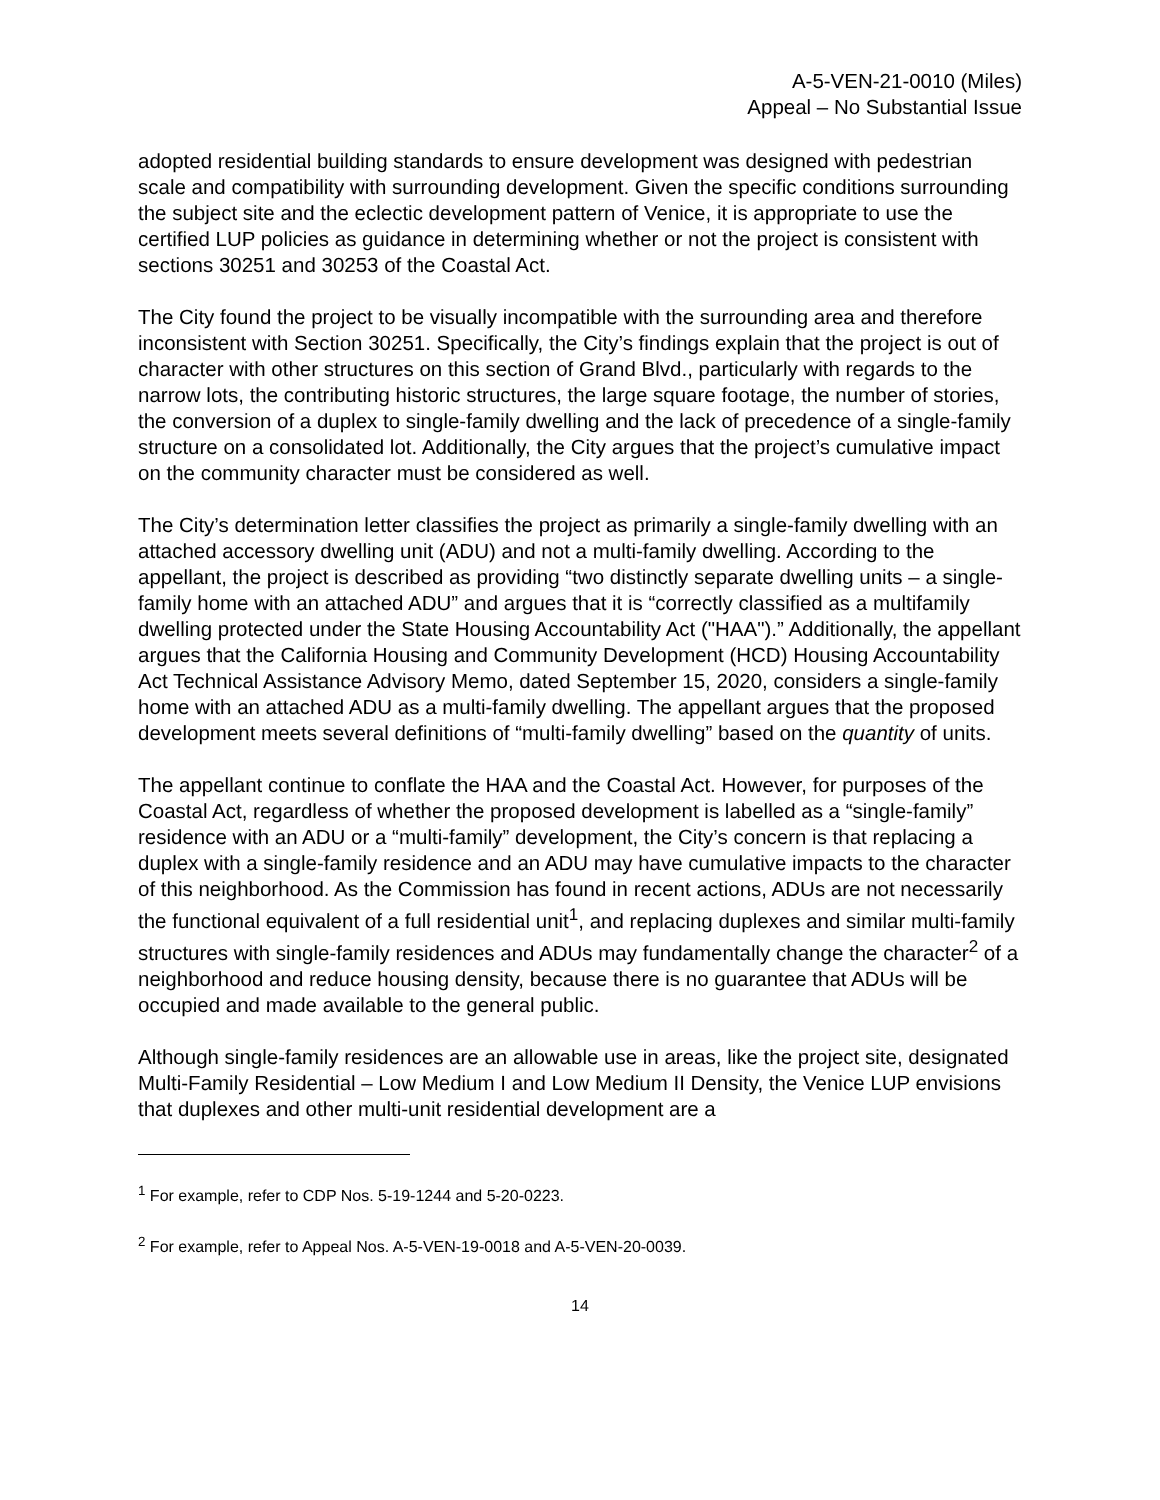A-5-VEN-21-0010 (Miles)
Appeal – No Substantial Issue
adopted residential building standards to ensure development was designed with pedestrian scale and compatibility with surrounding development. Given the specific conditions surrounding the subject site and the eclectic development pattern of Venice, it is appropriate to use the certified LUP policies as guidance in determining whether or not the project is consistent with sections 30251 and 30253 of the Coastal Act.
The City found the project to be visually incompatible with the surrounding area and therefore inconsistent with Section 30251. Specifically, the City’s findings explain that the project is out of character with other structures on this section of Grand Blvd., particularly with regards to the narrow lots, the contributing historic structures, the large square footage, the number of stories, the conversion of a duplex to single-family dwelling and the lack of precedence of a single-family structure on a consolidated lot. Additionally, the City argues that the project’s cumulative impact on the community character must be considered as well.
The City’s determination letter classifies the project as primarily a single-family dwelling with an attached accessory dwelling unit (ADU) and not a multi-family dwelling. According to the appellant, the project is described as providing “two distinctly separate dwelling units – a single-family home with an attached ADU” and argues that it is “correctly classified as a multifamily dwelling protected under the State Housing Accountability Act ("HAA").” Additionally, the appellant argues that the California Housing and Community Development (HCD) Housing Accountability Act Technical Assistance Advisory Memo, dated September 15, 2020, considers a single-family home with an attached ADU as a multi-family dwelling. The appellant argues that the proposed development meets several definitions of “multi-family dwelling” based on the quantity of units.
The appellant continue to conflate the HAA and the Coastal Act. However, for purposes of the Coastal Act, regardless of whether the proposed development is labelled as a “single-family” residence with an ADU or a “multi-family” development, the City’s concern is that replacing a duplex with a single-family residence and an ADU may have cumulative impacts to the character of this neighborhood. As the Commission has found in recent actions, ADUs are not necessarily the functional equivalent of a full residential unit<sup>1</sup>, and replacing duplexes and similar multi-family structures with single-family residences and ADUs may fundamentally change the character<sup>2</sup> of a neighborhood and reduce housing density, because there is no guarantee that ADUs will be occupied and made available to the general public.
Although single-family residences are an allowable use in areas, like the project site, designated Multi-Family Residential – Low Medium I and Low Medium II Density, the Venice LUP envisions that duplexes and other multi-unit residential development are a
<sup>1</sup> For example, refer to CDP Nos. 5-19-1244 and 5-20-0223.
<sup>2</sup> For example, refer to Appeal Nos. A-5-VEN-19-0018 and A-5-VEN-20-0039.
14